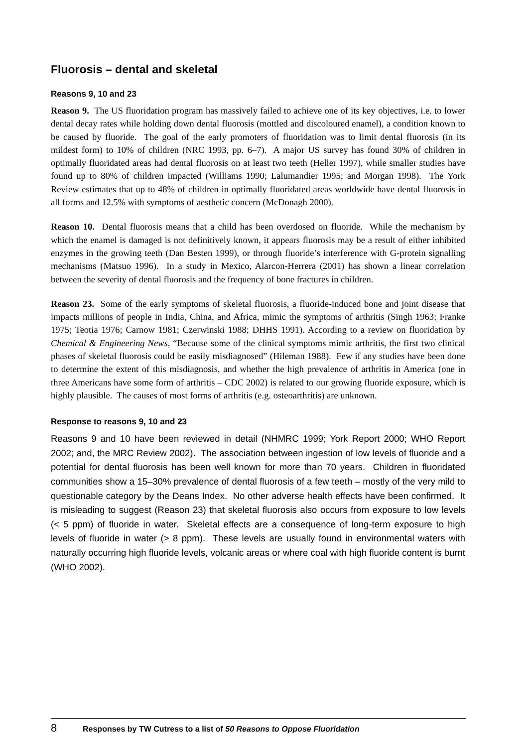Fluorosis – dental and skeletal
Reasons 9, 10 and 23
Reason 9. The US fluoridation program has massively failed to achieve one of its key objectives, i.e. to lower dental decay rates while holding down dental fluorosis (mottled and discoloured enamel), a condition known to be caused by fluoride. The goal of the early promoters of fluoridation was to limit dental fluorosis (in its mildest form) to 10% of children (NRC 1993, pp. 6–7). A major US survey has found 30% of children in optimally fluoridated areas had dental fluorosis on at least two teeth (Heller 1997), while smaller studies have found up to 80% of children impacted (Williams 1990; Lalumandier 1995; and Morgan 1998). The York Review estimates that up to 48% of children in optimally fluoridated areas worldwide have dental fluorosis in all forms and 12.5% with symptoms of aesthetic concern (McDonagh 2000).
Reason 10. Dental fluorosis means that a child has been overdosed on fluoride. While the mechanism by which the enamel is damaged is not definitively known, it appears fluorosis may be a result of either inhibited enzymes in the growing teeth (Dan Besten 1999), or through fluoride’s interference with G-protein signalling mechanisms (Matsuo 1996). In a study in Mexico, Alarcon-Herrera (2001) has shown a linear correlation between the severity of dental fluorosis and the frequency of bone fractures in children.
Reason 23. Some of the early symptoms of skeletal fluorosis, a fluoride-induced bone and joint disease that impacts millions of people in India, China, and Africa, mimic the symptoms of arthritis (Singh 1963; Franke 1975; Teotia 1976; Carnow 1981; Czerwinski 1988; DHHS 1991). According to a review on fluoridation by Chemical & Engineering News, “Because some of the clinical symptoms mimic arthritis, the first two clinical phases of skeletal fluorosis could be easily misdiagnosed” (Hileman 1988). Few if any studies have been done to determine the extent of this misdiagnosis, and whether the high prevalence of arthritis in America (one in three Americans have some form of arthritis – CDC 2002) is related to our growing fluoride exposure, which is highly plausible. The causes of most forms of arthritis (e.g. osteoarthritis) are unknown.
Response to reasons 9, 10 and 23
Reasons 9 and 10 have been reviewed in detail (NHMRC 1999; York Report 2000; WHO Report 2002; and, the MRC Review 2002). The association between ingestion of low levels of fluoride and a potential for dental fluorosis has been well known for more than 70 years. Children in fluoridated communities show a 15–30% prevalence of dental fluorosis of a few teeth – mostly of the very mild to questionable category by the Deans Index. No other adverse health effects have been confirmed. It is misleading to suggest (Reason 23) that skeletal fluorosis also occurs from exposure to low levels (< 5 ppm) of fluoride in water. Skeletal effects are a consequence of long-term exposure to high levels of fluoride in water (> 8 ppm). These levels are usually found in environmental waters with naturally occurring high fluoride levels, volcanic areas or where coal with high fluoride content is burnt (WHO 2002).
8 Responses by TW Cutress to a list of 50 Reasons to Oppose Fluoridation